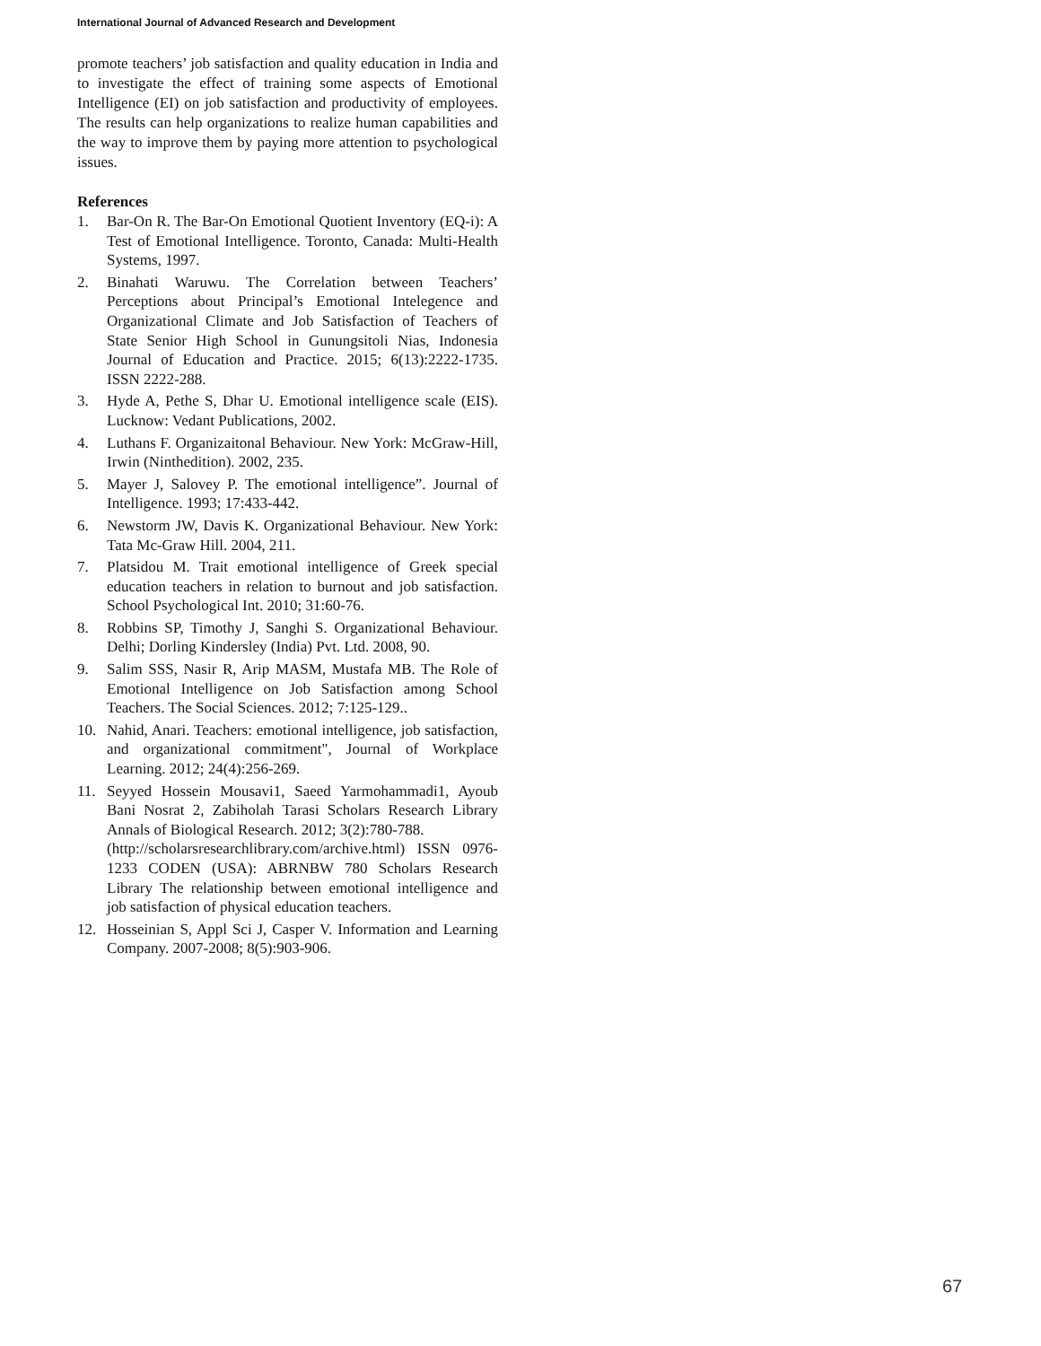International Journal of Advanced Research and Development
promote teachers’ job satisfaction and quality education in India and to investigate the effect of training some aspects of Emotional Intelligence (EI) on job satisfaction and productivity of employees. The results can help organizations to realize human capabilities and the way to improve them by paying more attention to psychological issues.
References
1. Bar-On R. The Bar-On Emotional Quotient Inventory (EQ-i): A Test of Emotional Intelligence. Toronto, Canada: Multi-Health Systems, 1997.
2. Binahati Waruwu. The Correlation between Teachers’ Perceptions about Principal’s Emotional Intelegence and Organizational Climate and Job Satisfaction of Teachers of State Senior High School in Gunungsitoli Nias, Indonesia Journal of Education and Practice. 2015; 6(13):2222-1735. ISSN 2222-288.
3. Hyde A, Pethe S, Dhar U. Emotional intelligence scale (EIS). Lucknow: Vedant Publications, 2002.
4. Luthans F. Organizaitonal Behaviour. New York: McGraw-Hill, Irwin (Ninthedition). 2002, 235.
5. Mayer J, Salovey P. The emotional intelligence”. Journal of Intelligence. 1993; 17:433-442.
6. Newstorm JW, Davis K. Organizational Behaviour. New York: Tata Mc-Graw Hill. 2004, 211.
7. Platsidou M. Trait emotional intelligence of Greek special education teachers in relation to burnout and job satisfaction. School Psychological Int. 2010; 31:60-76.
8. Robbins SP, Timothy J, Sanghi S. Organizational Behaviour. Delhi; Dorling Kindersley (India) Pvt. Ltd. 2008, 90.
9. Salim SSS, Nasir R, Arip MASM, Mustafa MB. The Role of Emotional Intelligence on Job Satisfaction among School Teachers. The Social Sciences. 2012; 7:125-129..
10. Nahid, Anari. Teachers: emotional intelligence, job satisfaction, and organizational commitment", Journal of Workplace Learning. 2012; 24(4):256-269.
11. Seyyed Hossein Mousavi1, Saeed Yarmohammadi1, Ayoub Bani Nosrat 2, Zabiholah Tarasi Scholars Research Library Annals of Biological Research. 2012; 3(2):780-788.
(http://scholarsresearchlibrary.com/archive.html) ISSN 0976-1233 CODEN (USA): ABRNBW 780 Scholars Research Library The relationship between emotional intelligence and job satisfaction of physical education teachers.
12. Hosseinian S, Appl Sci J, Casper V. Information and Learning Company. 2007-2008; 8(5):903-906.
67